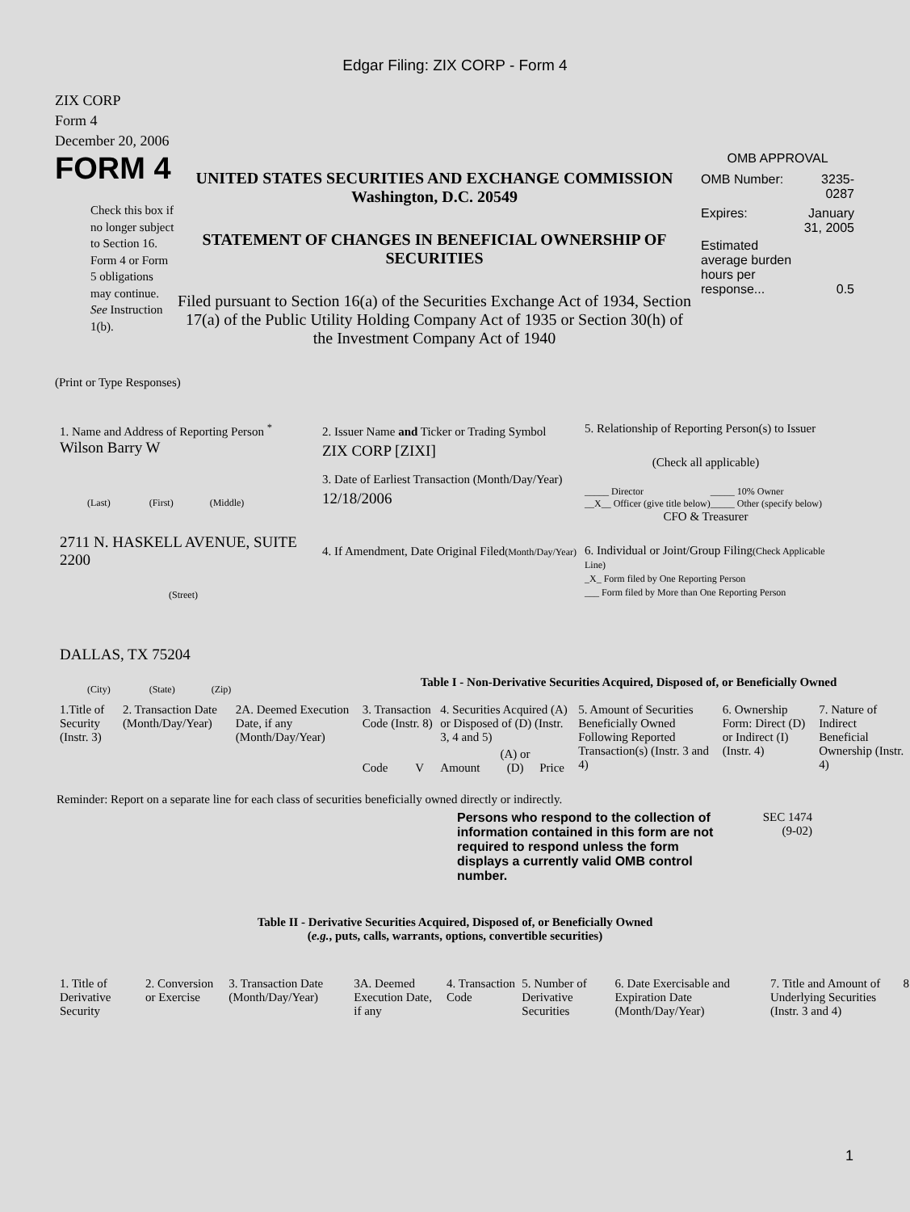Edgar Filing: ZIX CORP - Form 4
ZIX CORP
Form 4
December 20, 2006
FORM 4
Check this box if no longer subject to Section 16. Form 4 or Form 5 obligations may continue. See Instruction 1(b).
UNITED STATES SECURITIES AND EXCHANGE COMMISSION
Washington, D.C. 20549
STATEMENT OF CHANGES IN BENEFICIAL OWNERSHIP OF SECURITIES
Filed pursuant to Section 16(a) of the Securities Exchange Act of 1934, Section 17(a) of the Public Utility Holding Company Act of 1935 or Section 30(h) of the Investment Company Act of 1940
OMB APPROVAL
| OMB Number: | 3235-0287 |
| Expires: | January 31, 2005 |
| Estimated average burden hours per response... | 0.5 |
(Print or Type Responses)
1. Name and Address of Reporting Person <sup>*</sup>
Wilson Barry W
(Last) (First) (Middle)
2711 N. HASKELL AVENUE, SUITE 2200
(Street)
DALLAS, TX 75204
(City) (State) (Zip)
2. Issuer Name and Ticker or Trading Symbol
ZIX CORP [ZIXI]
3. Date of Earliest Transaction (Month/Day/Year)
12/18/2006
4. If Amendment, Date Original Filed(Month/Day/Year)
5. Relationship of Reporting Person(s) to Issuer
(Check all applicable)
| _____ Director __X__ Officer (give title below) | _____ 10% Owner _____ Other (specify below) |
CFO & Treasurer
6. Individual or Joint/Group Filing(Check Applicable Line)
_X_ Form filed by One Reporting Person
___ Form filed by More than One Reporting Person
Table I - Non-Derivative Securities Acquired, Disposed of, or Beneficially Owned
| 1.Title of Security (Instr. 3) | 2. Transaction Date (Month/Day/Year) | 2A. Deemed Execution Date, if any (Month/Day/Year) | 3. Transaction Code (Instr. 8) | | 4. Securities Acquired (A) or Disposed of (D) (Instr. 3, 4 and 5) | | | 5. Amount of Securities Beneficially Owned Following Reported Transaction(s) (Instr. 3 and 4) | 6. Ownership Form: Direct (D) or Indirect (I) (Instr. 4) | 7. Nature of Indirect Beneficial Ownership (Instr. 4) |
| | | | Code | V | Amount | (A) or (D) | Price | | | |
Reminder: Report on a separate line for each class of securities beneficially owned directly or indirectly.
Persons who respond to the collection of information contained in this form are not required to respond unless the form displays a currently valid OMB control number.
SEC 1474
(9-02)
Table II - Derivative Securities Acquired, Disposed of, or Beneficially Owned
(e.g., puts, calls, warrants, options, convertible securities)
| 1. Title of Derivative Security | 2. Conversion or Exercise | 3. Transaction Date (Month/Day/Year) | 3A. Deemed Execution Date, if any | 4. Transaction Code | 5. Number of Derivative Securities | 6. Date Exercisable and Expiration Date (Month/Day/Year) | 7. Title and Amount of Underlying Securities (Instr. 3 and 4) | 8 |
1